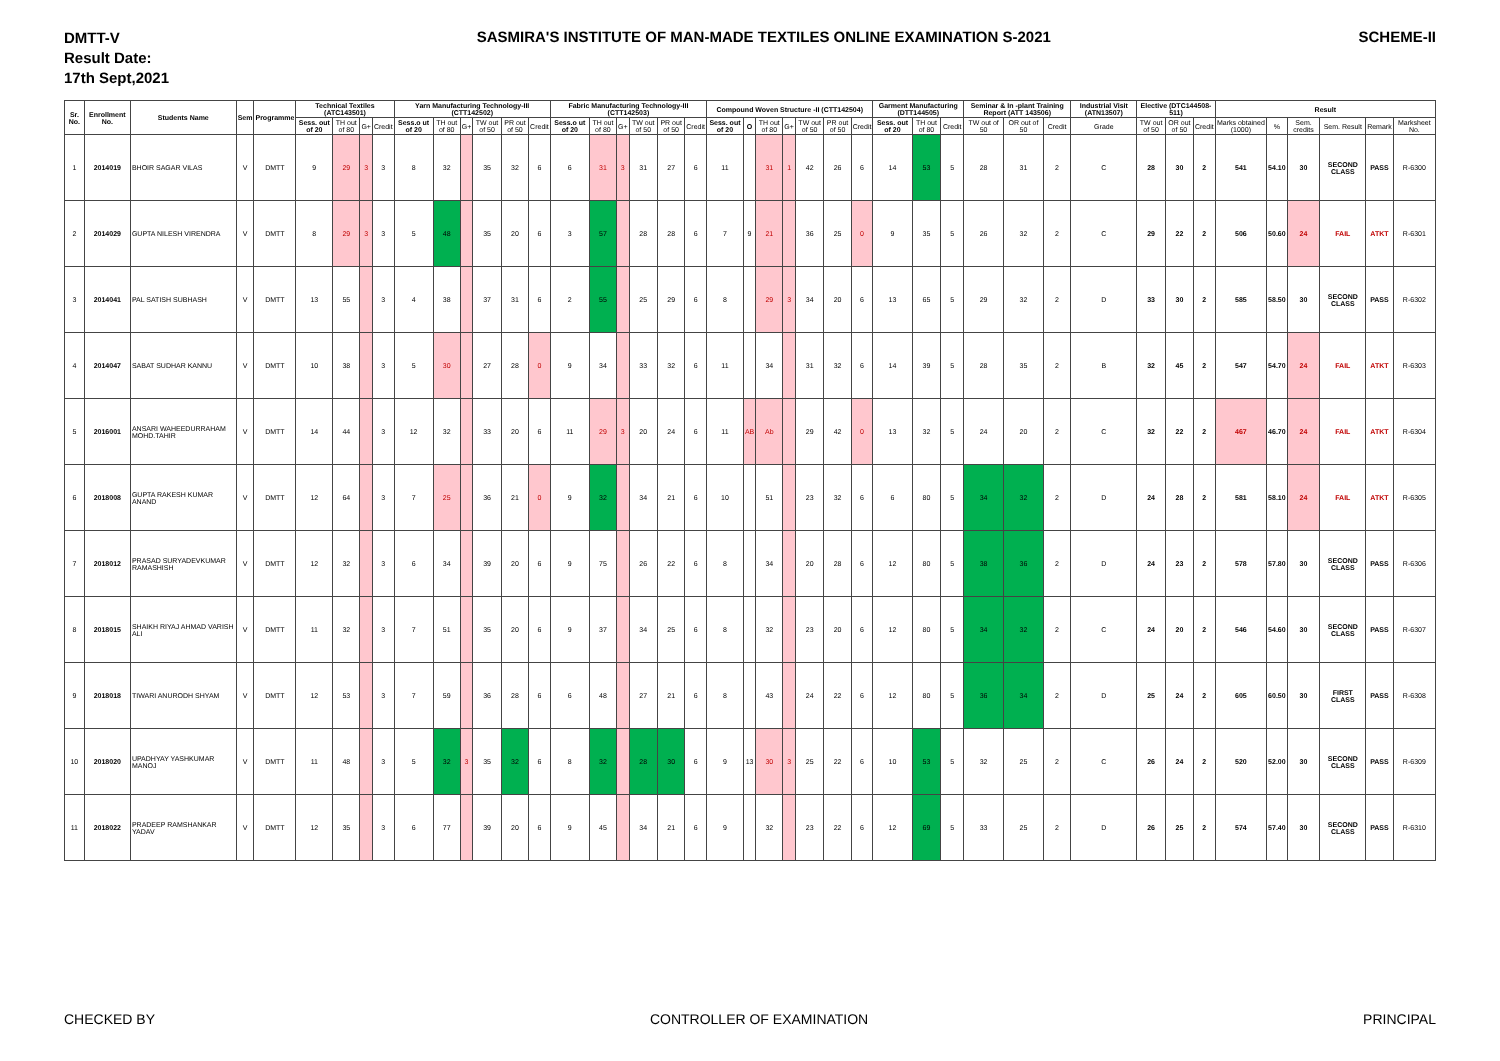DMTT-V
Result Date:
17th Sept,2021
SASMIRA'S INSTITUTE OF MAN-MADE TEXTILES ONLINE EXAMINATION S-2021
SCHEME-II
| Sr. No. | Enrollment No. | Students Name | Sem | Programme | Technical Textiles (ATC143501) | | | | Yarn Manufacturing Technology-III (CTT142502) | | | | | | Fabric Manufacturing Technology-III (CTT142503) | | | | | | Compound Woven Structure -II (CTT142504) | | | | | | | Garment Manufacturing (DTT144505) | | | Seminar & In -plant Training Report (ATT 143506) | | | Industrial Visit (ATN13507) | Elective (DTC144508-511) | | | Result | | | | | |
| --- | --- | --- | --- | --- | --- | --- | --- | --- | --- | --- | --- | --- | --- | --- | --- | --- | --- | --- | --- | --- | --- | --- | --- | --- | --- | --- | --- | --- | --- | --- | --- | --- | --- | --- | --- | --- | --- | --- | --- | --- | --- | --- | --- |
| | | | | | Sess. out of 20 | TH out of 80 | G+ | Credit | Sess.o ut of 20 | TH out of 80 | G+ | TW out of 50 | PR out of 50 | Credit | Sess.o ut of 20 | TH out of 80 | G+ | TW out of 50 | PR out of 50 | Credit | Sess. out of 20 | O | TH out of 80 | G+ | TW out of 50 | PR out of 50 | Credit | Sess. out of 20 | TH out of 80 | Credit | TW out of 50 | OR out of 50 | Credit | Grade | TW out of 50 | OR out of 50 | Credit | Marks obtained (1000) | % | Sem. credits | Sem. Result | Remark | Marksheet No. |
| 1 | 2014019 | BHOIR SAGAR VILAS | V | DMTT | 9 | 29 | 3 | 3 | 8 | 32 | | 35 | 32 | 6 | 6 | 31 | 3 | 31 | 27 | 6 | 11 | | 31 | 1 | 42 | 26 | 6 | 14 | 53 | 5 | 28 | 31 | 2 | C | 28 | 30 | 2 | 541 | 54.10 | 30 | SECOND CLASS | PASS | R-6300 |
| 2 | 2014029 | GUPTA NILESH VIRENDRA | V | DMTT | 8 | 29 | 3 | 3 | 5 | 48 | | 35 | 20 | 6 | 3 | 57 | | 28 | 28 | 6 | 7 | 9 | 21 | | 36 | 25 | 0 | 9 | 35 | 5 | 26 | 32 | 2 | C | 29 | 22 | 2 | 506 | 50.60 | 24 | FAIL | ATKT | R-6301 |
| 3 | 2014041 | PAL SATISH SUBHASH | V | DMTT | 13 | 55 | | 3 | 4 | 38 | | 37 | 31 | 6 | 2 | 55 | | 25 | 29 | 6 | 8 | | 29 | 3 | 34 | 20 | 6 | 13 | 65 | 5 | 29 | 32 | 2 | D | 33 | 30 | 2 | 585 | 58.50 | 30 | SECOND CLASS | PASS | R-6302 |
| 4 | 2014047 | SABAT SUDHAR KANNU | V | DMTT | 10 | 38 | | 3 | 5 | 30 | | 27 | 28 | 0 | 9 | 34 | | 33 | 32 | 6 | 11 | | 34 | | 31 | 32 | 6 | 14 | 39 | 5 | 28 | 35 | 2 | B | 32 | 45 | 2 | 547 | 54.70 | 24 | FAIL | ATKT | R-6303 |
| 5 | 2016001 | ANSARI WAHEEDURRAHAM MOHD.TAHIR | V | DMTT | 14 | 44 | | 3 | 12 | 32 | | 33 | 20 | 6 | 11 | 29 | 3 | 20 | 24 | 6 | 11 | AB | Ab | | 29 | 42 | 0 | 13 | 32 | 5 | 24 | 20 | 2 | C | 32 | 22 | 2 | 467 | 46.70 | 24 | FAIL | ATKT | R-6304 |
| 6 | 2018008 | GUPTA RAKESH KUMAR ANAND | V | DMTT | 12 | 64 | | 3 | 7 | 25 | | 36 | 21 | 0 | 9 | 32 | | 34 | 21 | 6 | 10 | | 51 | | 23 | 32 | 6 | 6 | 80 | 5 | 34 | 32 | 2 | D | 24 | 28 | 2 | 581 | 58.10 | 24 | FAIL | ATKT | R-6305 |
| 7 | 2018012 | PRASAD SURYADEVKUMAR RAMASHISH | V | DMTT | 12 | 32 | | 3 | 6 | 34 | | 39 | 20 | 6 | 9 | 75 | | 26 | 22 | 6 | 8 | | 34 | | 20 | 28 | 6 | 12 | 80 | 5 | 38 | 36 | 2 | D | 24 | 23 | 2 | 578 | 57.80 | 30 | SECOND CLASS | PASS | R-6306 |
| 8 | 2018015 | SHAIKH RIYAJ AHMAD VARISH ALI | V | DMTT | 11 | 32 | | 3 | 7 | 51 | | 35 | 20 | 6 | 9 | 37 | | 34 | 25 | 6 | 8 | | 32 | | 23 | 20 | 6 | 12 | 80 | 5 | 34 | 32 | 2 | C | 24 | 20 | 2 | 546 | 54.60 | 30 | SECOND CLASS | PASS | R-6307 |
| 9 | 2018018 | TIWARI ANURODH SHYAM | V | DMTT | 12 | 53 | | 3 | 7 | 59 | | 36 | 28 | 6 | 6 | 48 | | 27 | 21 | 6 | 8 | | 43 | | 24 | 22 | 6 | 12 | 80 | 5 | 36 | 34 | 2 | D | 25 | 24 | 2 | 605 | 60.50 | 30 | FIRST CLASS | PASS | R-6308 |
| 10 | 2018020 | UPADHYAY YASHKUMAR MANOJ | V | DMTT | 11 | 48 | | 3 | 5 | 32 | 3 | 35 | 32 | 6 | 8 | 32 | | 28 | 30 | 6 | 9 | 13 | 30 | 3 | 25 | 22 | 6 | 10 | 53 | 5 | 32 | 25 | 2 | C | 26 | 24 | 2 | 520 | 52.00 | 30 | SECOND CLASS | PASS | R-6309 |
| 11 | 2018022 | PRADEEP RAMSHANKAR YADAV | V | DMTT | 12 | 35 | | 3 | 6 | 77 | | 39 | 20 | 6 | 9 | 45 | | 34 | 21 | 6 | 9 | | 32 | | 23 | 22 | 6 | 12 | 69 | 5 | 33 | 25 | 2 | D | 26 | 25 | 2 | 574 | 57.40 | 30 | SECOND CLASS | PASS | R-6310 |
CHECKED BY CONTROLLER OF EXAMINATION PRINCIPAL